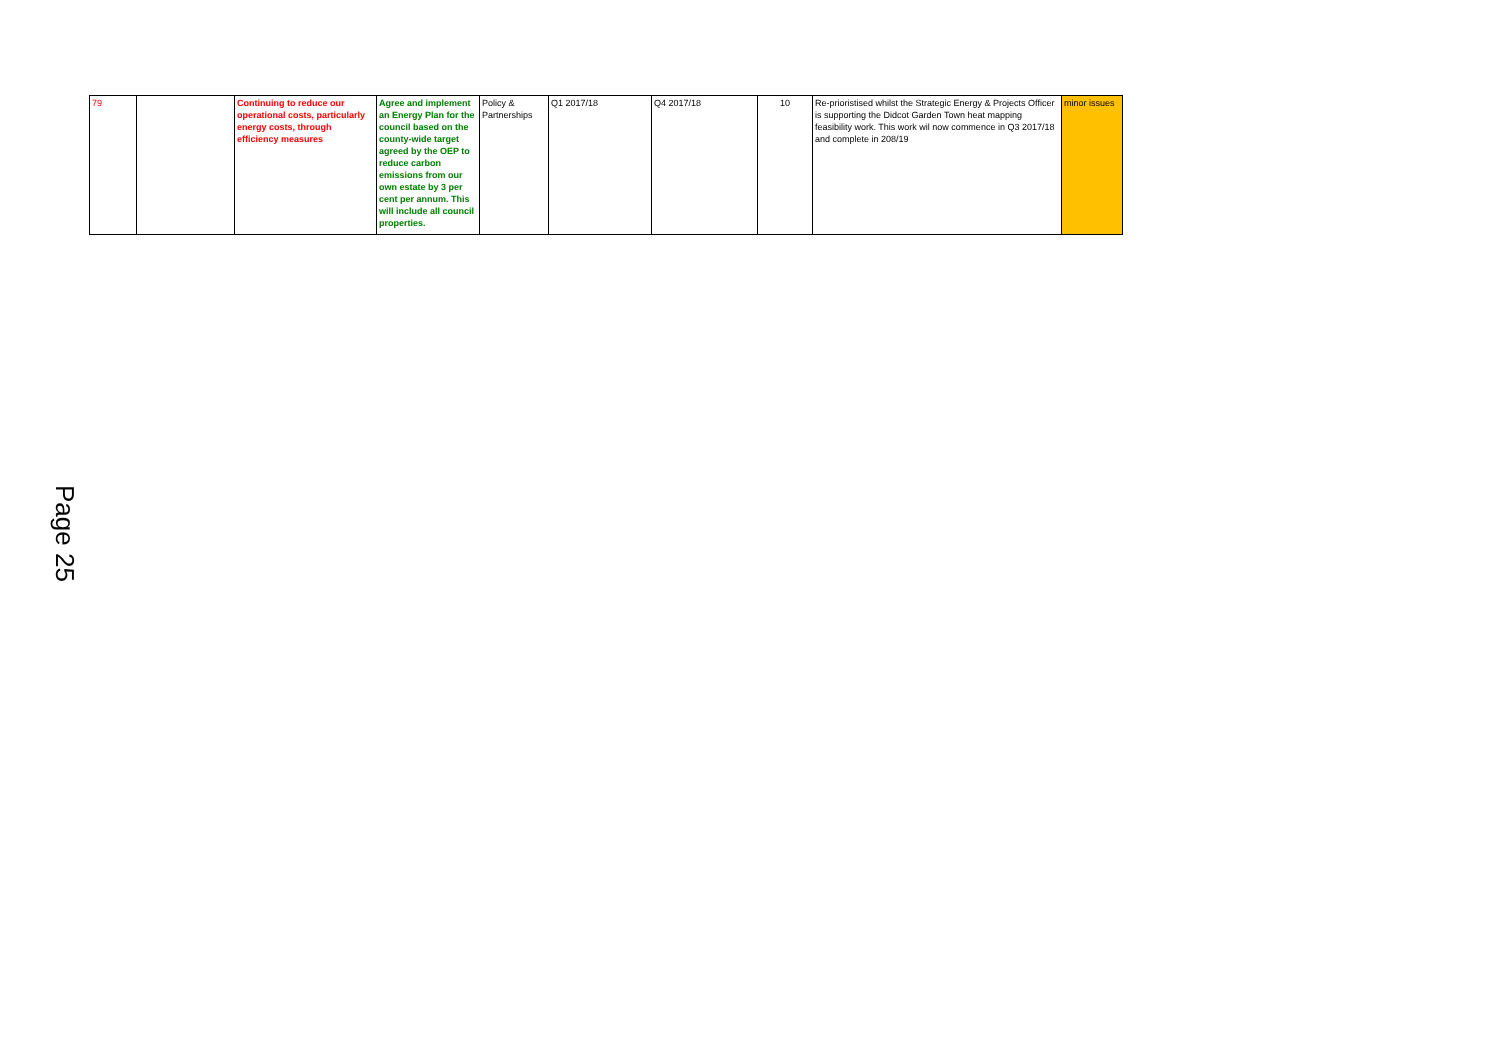| 79 | | Continuing to reduce our operational costs, particularly energy costs, through efficiency measures | Agree and implement an Energy Plan for the council based on the county-wide target agreed by the OEP to reduce carbon emissions from our own estate by 3 per cent per annum. This will include all council properties. | Policy & Partnerships | Q1 2017/18 | Q4 2017/18 | 10 | Re-prioristised whilst the Strategic Energy & Projects Officer is supporting the Didcot Garden Town heat mapping feasibility work. This work wil now commence in Q3 2017/18 and complete in 208/19 | minor issues |
Page 25